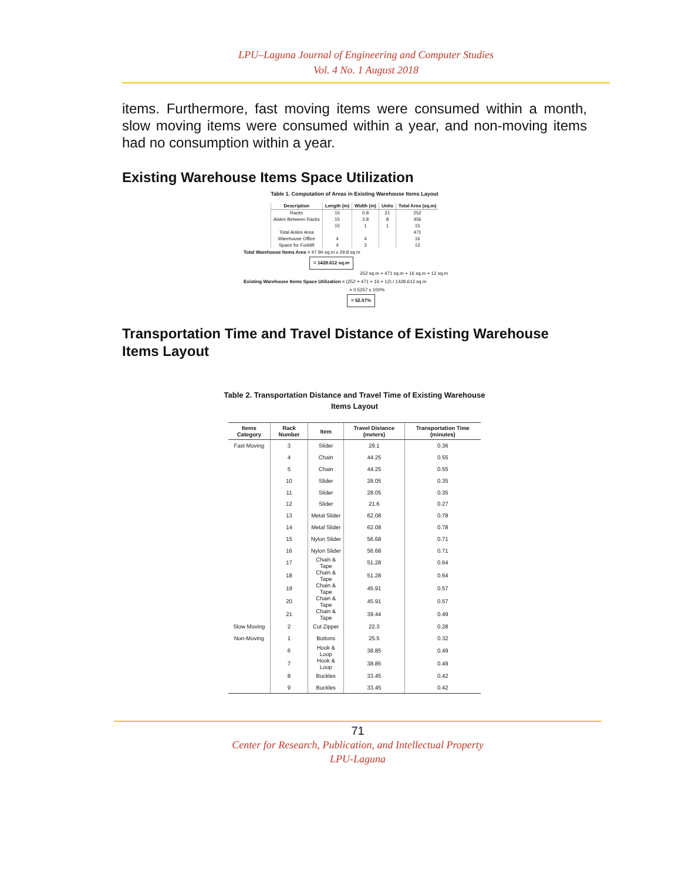LPU–Laguna Journal of Engineering and Computer Studies
Vol. 4 No. 1 August 2018
items. Furthermore, fast moving items were consumed within a month, slow moving items were consumed within a year, and non-moving items had no consumption within a year.
Existing Warehouse Items Space Utilization
Table 1. Computation of Areas in Existing Warehouse Items Layout
| Description | Length (m) | Width (m) | Units | Total Area (sq.m) |
| --- | --- | --- | --- | --- |
| Racks | 15 | 0.8 | 21 | 252 |
| Aisles Between Racks | 15 | 3.8 | 8 | 456 |
| | 15 | 1 | 1 | 15 |
| Total Aisles Area | | | | 471 |
| Warehouse Office | 4 | 4 | | 16 |
| Space for Forklift | 4 | 3 | | 12 |
Total Warehouse Items Area = 47.94 sq.m x 29.8 sq.m
= 1428.612 sq.m
252 sq.m + 471 sq.m + 16 sq.m + 12 sq.m
Existing Warehouse Items Space Utilization = (252 + 471 + 16 + 12) / 1428.612 sq.m
= 0.5257 x 100%
= 52.57%
Transportation Time and Travel Distance of Existing Warehouse Items Layout
Table 2. Transportation Distance and Travel Time of Existing Warehouse
Items Layout
| Items Category | Rack Number | Item | Travel Distance (meters) | Transportation Time (minutes) |
| --- | --- | --- | --- | --- |
| Fast Moving | 3 | Slider | 29.1 | 0.36 |
| | 4 | Chain | 44.25 | 0.55 |
| | 5 | Chain | 44.25 | 0.55 |
| | 10 | Slider | 28.05 | 0.35 |
| | 11 | Slider | 28.05 | 0.35 |
| | 12 | Slider | 21.6 | 0.27 |
| | 13 | Metal Slider | 62.08 | 0.78 |
| | 14 | Metal Slider | 62.08 | 0.78 |
| | 15 | Nylon Slider | 56.68 | 0.71 |
| | 16 | Nylon Slider | 56.68 | 0.71 |
| | 17 | Chain & Tape | 51.28 | 0.64 |
| | 18 | Chain & Tape | 51.28 | 0.64 |
| | 19 | Chain & Tape | 45.91 | 0.57 |
| | 20 | Chain & Tape | 45.91 | 0.57 |
| | 21 | Chain & Tape | 39.44 | 0.49 |
| Slow Moving | 2 | Cut Zipper | 22.3 | 0.28 |
| Non-Moving | 1 | Buttons | 25.5 | 0.32 |
| | 6 | Hook & Loop | 38.85 | 0.49 |
| | 7 | Hook & Loop | 38.85 | 0.49 |
| | 8 | Buckles | 33.45 | 0.42 |
| | 9 | Buckles | 33.45 | 0.42 |
71
Center for Research, Publication, and Intellectual Property
LPU-Laguna